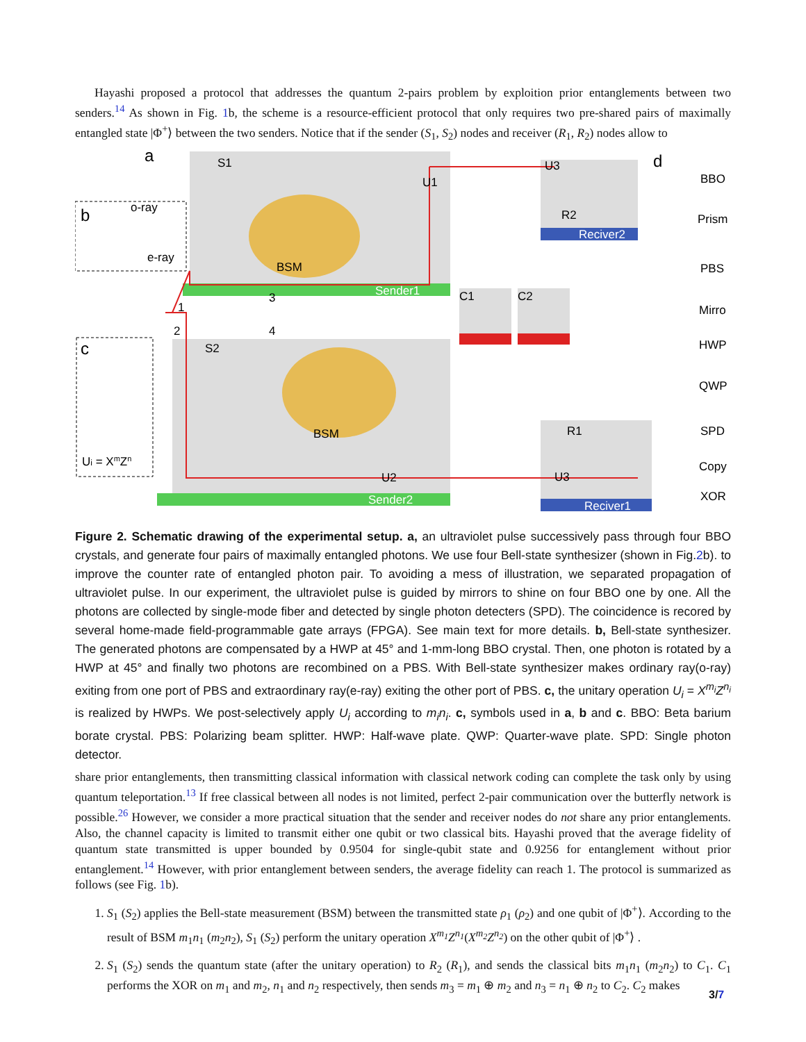Hayashi proposed a protocol that addresses the quantum 2-pairs problem by exploition prior entanglements between two senders.<sup>14</sup> As shown in Fig. 1b, the scheme is a resource-efficient protocol that only requires two pre-shared pairs of maximally entangled state |Φ<sup>+</sup>⟩ between the two senders. Notice that if the sender (S<sub>1</sub>, S<sub>2</sub>) nodes and receiver (R<sub>1</sub>, R<sub>2</sub>) nodes allow to
a
S1
BSM
Sender1
b
o-ray
e-ray
c
1
2
3
4
S2
BSM
Sender2
U1
U2
U3
U3
R2
Reciver2
R1
Reciver1
C1
C2
Ui = XmZn
d
BBO
Prism
PBS
Mirro
HWP
QWP
SPD
Copy
XOR
Figure 2. Schematic drawing of the experimental setup. a, an ultraviolet pulse successively pass through four BBO crystals, and generate four pairs of maximally entangled photons. We use four Bell-state synthesizer (shown in Fig.2b). to improve the counter rate of entangled photon pair. To avoiding a mess of illustration, we separated propagation of ultraviolet pulse. In our experiment, the ultraviolet pulse is guided by mirrors to shine on four BBO one by one. All the photons are collected by single-mode fiber and detected by single photon detecters (SPD). The coincidence is recored by several home-made field-programmable gate arrays (FPGA). See main text for more details. b, Bell-state synthesizer. The generated photons are compensated by a HWP at 45° and 1-mm-long BBO crystal. Then, one photon is rotated by a HWP at 45° and finally two photons are recombined on a PBS. With Bell-state synthesizer makes ordinary ray(o-ray) exiting from one port of PBS and extraordinary ray(e-ray) exiting the other port of PBS. c, the unitary operation U<sub>i</sub> = X<sup>m<sub>i</sub></sup>Z<sup>n<sub>i</sub></sup> is realized by HWPs. We post-selectively apply U<sub>i</sub> according to m<sub>i</sub>n<sub>i</sub>. c, symbols used in a, b and c. BBO: Beta barium borate crystal. PBS: Polarizing beam splitter. HWP: Half-wave plate. QWP: Quarter-wave plate. SPD: Single photon detector.
share prior entanglements, then transmitting classical information with classical network coding can complete the task only by using quantum teleportation.<sup>13</sup> If free classical between all nodes is not limited, perfect 2-pair communication over the butterfly network is possible.<sup>26</sup> However, we consider a more practical situation that the sender and receiver nodes do not share any prior entanglements. Also, the channel capacity is limited to transmit either one qubit or two classical bits. Hayashi proved that the average fidelity of quantum state transmitted is upper bounded by 0.9504 for single-qubit state and 0.9256 for entanglement without prior entanglement.<sup>14</sup> However, with prior entanglement between senders, the average fidelity can reach 1. The protocol is summarized as follows (see Fig. 1b).
1. S<sub>1</sub> (S<sub>2</sub>) applies the Bell-state measurement (BSM) between the transmitted state ρ<sub>1</sub> (ρ<sub>2</sub>) and one qubit of |Φ<sup>+</sup>⟩. According to the result of BSM m<sub>1</sub>n<sub>1</sub> (m<sub>2</sub>n<sub>2</sub>), S<sub>1</sub> (S<sub>2</sub>) perform the unitary operation X<sup>m<sub>1</sub></sup>Z<sup>n<sub>1</sub></sup>(X<sup>m<sub>2</sub></sup>Z<sup>n<sub>2</sub></sup>) on the other qubit of |Φ<sup>+</sup>⟩ .
2. S<sub>1</sub> (S<sub>2</sub>) sends the quantum state (after the unitary operation) to R<sub>2</sub> (R<sub>1</sub>), and sends the classical bits m<sub>1</sub>n<sub>1</sub> (m<sub>2</sub>n<sub>2</sub>) to C<sub>1</sub>. C<sub>1</sub> performs the XOR on m<sub>1</sub> and m<sub>2</sub>, n<sub>1</sub> and n<sub>2</sub> respectively, then sends m<sub>3</sub> = m<sub>1</sub> ⊕ m<sub>2</sub> and n<sub>3</sub> = n<sub>1</sub> ⊕ n<sub>2</sub> to C<sub>2</sub>. C<sub>2</sub> makes
3/7